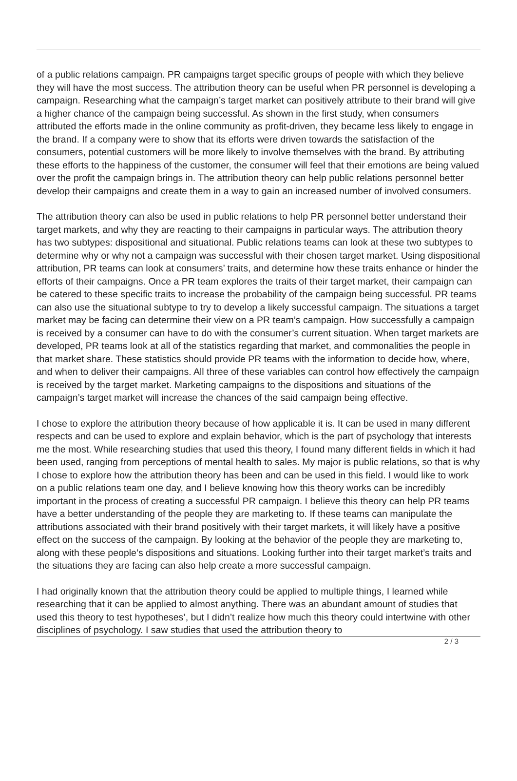of a public relations campaign. PR campaigns target specific groups of people with which they believe they will have the most success. The attribution theory can be useful when PR personnel is developing a campaign. Researching what the campaign’s target market can positively attribute to their brand will give a higher chance of the campaign being successful. As shown in the first study, when consumers attributed the efforts made in the online community as profit-driven, they became less likely to engage in the brand. If a company were to show that its efforts were driven towards the satisfaction of the consumers, potential customers will be more likely to involve themselves with the brand. By attributing these efforts to the happiness of the customer, the consumer will feel that their emotions are being valued over the profit the campaign brings in. The attribution theory can help public relations personnel better develop their campaigns and create them in a way to gain an increased number of involved consumers.
The attribution theory can also be used in public relations to help PR personnel better understand their target markets, and why they are reacting to their campaigns in particular ways. The attribution theory has two subtypes: dispositional and situational. Public relations teams can look at these two subtypes to determine why or why not a campaign was successful with their chosen target market. Using dispositional attribution, PR teams can look at consumers’ traits, and determine how these traits enhance or hinder the efforts of their campaigns. Once a PR team explores the traits of their target market, their campaign can be catered to these specific traits to increase the probability of the campaign being successful. PR teams can also use the situational subtype to try to develop a likely successful campaign. The situations a target market may be facing can determine their view on a PR team’s campaign. How successfully a campaign is received by a consumer can have to do with the consumer’s current situation. When target markets are developed, PR teams look at all of the statistics regarding that market, and commonalities the people in that market share. These statistics should provide PR teams with the information to decide how, where, and when to deliver their campaigns. All three of these variables can control how effectively the campaign is received by the target market. Marketing campaigns to the dispositions and situations of the campaign’s target market will increase the chances of the said campaign being effective.
I chose to explore the attribution theory because of how applicable it is. It can be used in many different respects and can be used to explore and explain behavior, which is the part of psychology that interests me the most. While researching studies that used this theory, I found many different fields in which it had been used, ranging from perceptions of mental health to sales. My major is public relations, so that is why I chose to explore how the attribution theory has been and can be used in this field. I would like to work on a public relations team one day, and I believe knowing how this theory works can be incredibly important in the process of creating a successful PR campaign. I believe this theory can help PR teams have a better understanding of the people they are marketing to. If these teams can manipulate the attributions associated with their brand positively with their target markets, it will likely have a positive effect on the success of the campaign. By looking at the behavior of the people they are marketing to, along with these people’s dispositions and situations. Looking further into their target market’s traits and the situations they are facing can also help create a more successful campaign.
I had originally known that the attribution theory could be applied to multiple things, I learned while researching that it can be applied to almost anything. There was an abundant amount of studies that used this theory to test hypotheses’, but I didn’t realize how much this theory could intertwine with other disciplines of psychology. I saw studies that used the attribution theory to
2 / 3